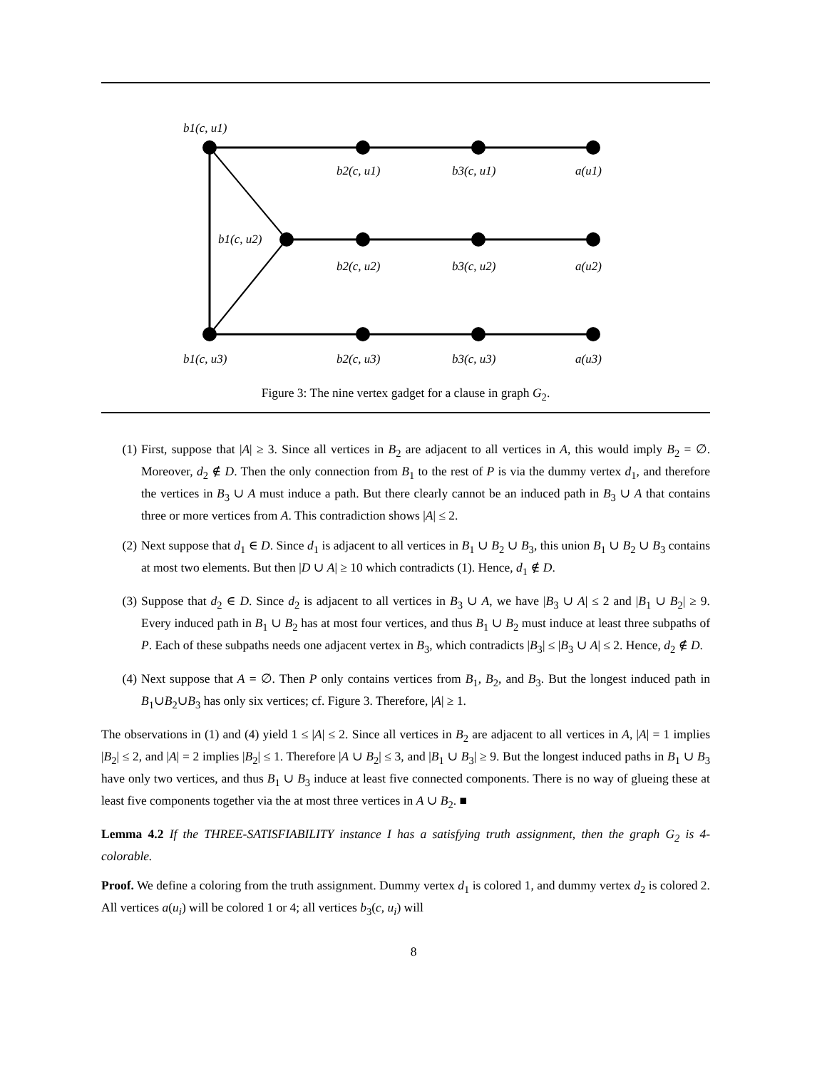b1(c, u1)
b2(c, u1)
b3(c, u1)
a(u1)
b1(c, u2)
b2(c, u2)
b3(c, u2)
a(u2)
b1(c, u3)
b2(c, u3)
b3(c, u3)
a(u3)
Figure 3: The nine vertex gadget for a clause in graph G<sub>2</sub>.
(1) First, suppose that |A| ≥ 3. Since all vertices in B<sub>2</sub> are adjacent to all vertices in A, this would imply B<sub>2</sub> = ∅. Moreover, d<sub>2</sub> ∉ D. Then the only connection from B<sub>1</sub> to the rest of P is via the dummy vertex d<sub>1</sub>, and therefore the vertices in B<sub>3</sub> ∪ A must induce a path. But there clearly cannot be an induced path in B<sub>3</sub> ∪ A that contains three or more vertices from A. This contradiction shows |A| ≤ 2.
(2) Next suppose that d<sub>1</sub> ∈ D. Since d<sub>1</sub> is adjacent to all vertices in B<sub>1</sub> ∪ B<sub>2</sub> ∪ B<sub>3</sub>, this union B<sub>1</sub> ∪ B<sub>2</sub> ∪ B<sub>3</sub> contains at most two elements. But then |D ∪ A| ≥ 10 which contradicts (1). Hence, d<sub>1</sub> ∉ D.
(3) Suppose that d<sub>2</sub> ∈ D. Since d<sub>2</sub> is adjacent to all vertices in B<sub>3</sub> ∪ A, we have |B<sub>3</sub> ∪ A| ≤ 2 and |B<sub>1</sub> ∪ B<sub>2</sub>| ≥ 9. Every induced path in B<sub>1</sub> ∪ B<sub>2</sub> has at most four vertices, and thus B<sub>1</sub> ∪ B<sub>2</sub> must induce at least three subpaths of P. Each of these subpaths needs one adjacent vertex in B<sub>3</sub>, which contradicts |B<sub>3</sub>| ≤ |B<sub>3</sub> ∪ A| ≤ 2. Hence, d<sub>2</sub> ∉ D.
(4) Next suppose that A = ∅. Then P only contains vertices from B<sub>1</sub>, B<sub>2</sub>, and B<sub>3</sub>. But the longest induced path in B<sub>1</sub>∪B<sub>2</sub>∪B<sub>3</sub> has only six vertices; cf. Figure 3. Therefore, |A| ≥ 1.
The observations in (1) and (4) yield 1 ≤ |A| ≤ 2. Since all vertices in B<sub>2</sub> are adjacent to all vertices in A, |A| = 1 implies |B<sub>2</sub>| ≤ 2, and |A| = 2 implies |B<sub>2</sub>| ≤ 1. Therefore |A ∪ B<sub>2</sub>| ≤ 3, and |B<sub>1</sub> ∪ B<sub>3</sub>| ≥ 9. But the longest induced paths in B<sub>1</sub> ∪ B<sub>3</sub> have only two vertices, and thus B<sub>1</sub> ∪ B<sub>3</sub> induce at least five connected components. There is no way of glueing these at least five components together via the at most three vertices in A ∪ B<sub>2</sub>. ■
Lemma 4.2 If the THREE-SATISFIABILITY instance I has a satisfying truth assignment, then the graph G<sub>2</sub> is 4-colorable.
Proof. We define a coloring from the truth assignment. Dummy vertex d<sub>1</sub> is colored 1, and dummy vertex d<sub>2</sub> is colored 2. All vertices a(u<sub>i</sub>) will be colored 1 or 4; all vertices b<sub>3</sub>(c, u<sub>i</sub>) will
8